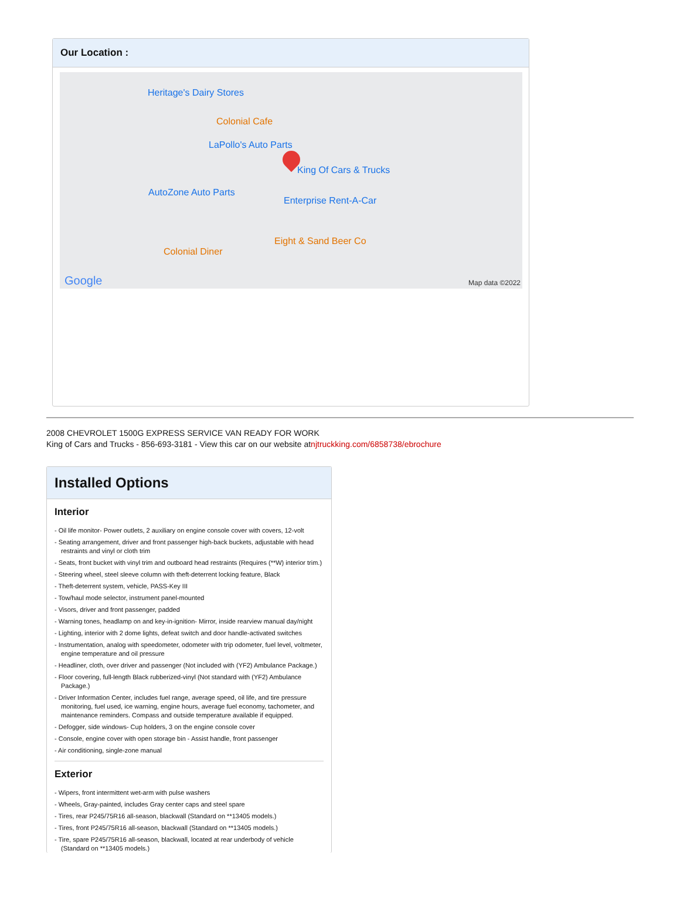Our Location :
Heritage's Dairy Stores
Colonial Cafe
LaPollo's Auto Parts
King Of Cars & Trucks
AutoZone Auto Parts
Enterprise Rent-A-Car
Eight & Sand Beer Co
Colonial Diner
Google Map data ©2022
2008 CHEVROLET 1500G EXPRESS SERVICE VAN READY FOR WORK
King of Cars and Trucks - 856-693-3181 - View this car on our website atnjtruckking.com/6858738/ebrochure
Installed Options
Interior
- Oil life monitor- Power outlets, 2 auxiliary on engine console cover with covers, 12-volt
- Seating arrangement, driver and front passenger high-back buckets, adjustable with head restraints and vinyl or cloth trim
- Seats, front bucket with vinyl trim and outboard head restraints (Requires (**W) interior trim.)
- Steering wheel, steel sleeve column with theft-deterrent locking feature, Black
- Theft-deterrent system, vehicle, PASS-Key III
- Tow/haul mode selector, instrument panel-mounted
- Visors, driver and front passenger, padded
- Warning tones, headlamp on and key-in-ignition- Mirror, inside rearview manual day/night
- Lighting, interior with 2 dome lights, defeat switch and door handle-activated switches
- Instrumentation, analog with speedometer, odometer with trip odometer, fuel level, voltmeter, engine temperature and oil pressure
- Headliner, cloth, over driver and passenger (Not included with (YF2) Ambulance Package.)
- Floor covering, full-length Black rubberized-vinyl (Not standard with (YF2) Ambulance Package.)
- Driver Information Center, includes fuel range, average speed, oil life, and tire pressure monitoring, fuel used, ice warning, engine hours, average fuel economy, tachometer, and maintenance reminders. Compass and outside temperature available if equipped.
- Defogger, side windows- Cup holders, 3 on the engine console cover
- Console, engine cover with open storage bin - Assist handle, front passenger
- Air conditioning, single-zone manual
Exterior
- Wipers, front intermittent wet-arm with pulse washers
- Wheels, Gray-painted, includes Gray center caps and steel spare
- Tires, rear P245/75R16 all-season, blackwall (Standard on **13405 models.)
- Tires, front P245/75R16 all-season, blackwall (Standard on **13405 models.)
- Tire, spare P245/75R16 all-season, blackwall, located at rear underbody of vehicle (Standard on **13405 models.)